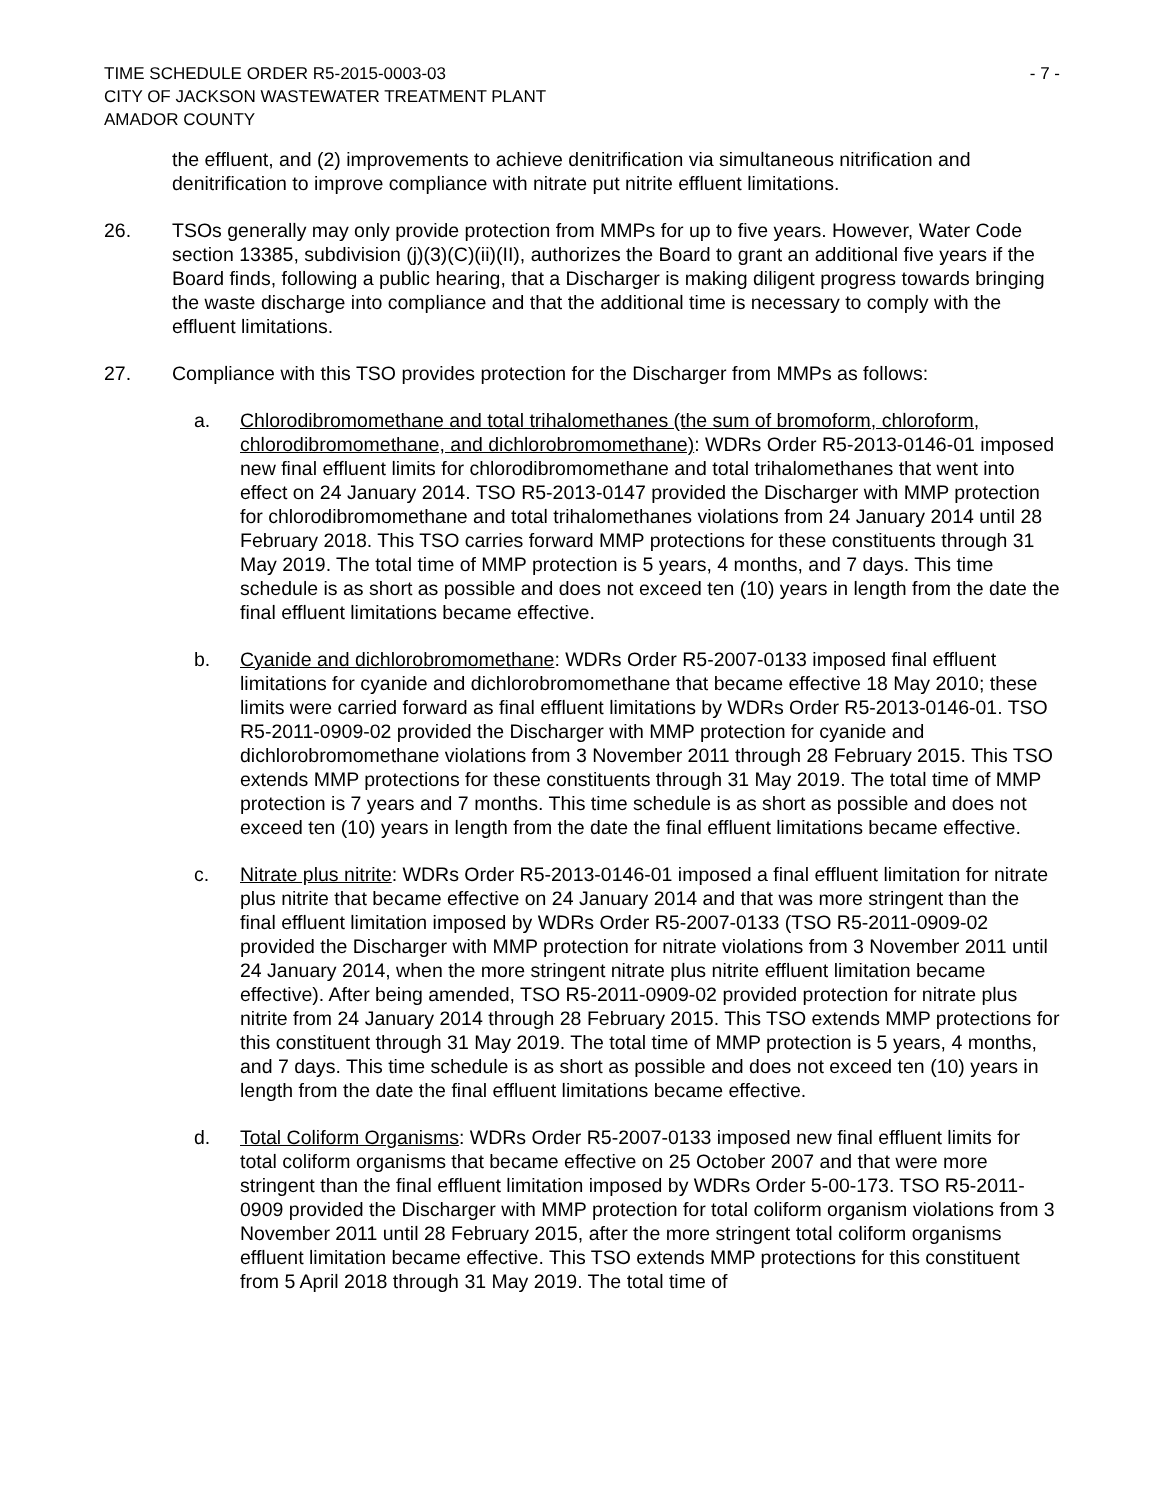TIME SCHEDULE ORDER R5-2015-0003-03
CITY OF JACKSON WASTEWATER TREATMENT PLANT
AMADOR COUNTY
- 7 -
the effluent, and (2) improvements to achieve denitrification via simultaneous nitrification and denitrification to improve compliance with nitrate put nitrite effluent limitations.
26. TSOs generally may only provide protection from MMPs for up to five years. However, Water Code section 13385, subdivision (j)(3)(C)(ii)(II), authorizes the Board to grant an additional five years if the Board finds, following a public hearing, that a Discharger is making diligent progress towards bringing the waste discharge into compliance and that the additional time is necessary to comply with the effluent limitations.
27. Compliance with this TSO provides protection for the Discharger from MMPs as follows:
a. Chlorodibromomethane and total trihalomethanes (the sum of bromoform, chloroform, chlorodibromomethane, and dichlorobromomethane): WDRs Order R5-2013-0146-01 imposed new final effluent limits for chlorodibromomethane and total trihalomethanes that went into effect on 24 January 2014. TSO R5-2013-0147 provided the Discharger with MMP protection for chlorodibromomethane and total trihalomethanes violations from 24 January 2014 until 28 February 2018. This TSO carries forward MMP protections for these constituents through 31 May 2019. The total time of MMP protection is 5 years, 4 months, and 7 days. This time schedule is as short as possible and does not exceed ten (10) years in length from the date the final effluent limitations became effective.
b. Cyanide and dichlorobromomethane: WDRs Order R5-2007-0133 imposed final effluent limitations for cyanide and dichlorobromomethane that became effective 18 May 2010; these limits were carried forward as final effluent limitations by WDRs Order R5-2013-0146-01. TSO R5-2011-0909-02 provided the Discharger with MMP protection for cyanide and dichlorobromomethane violations from 3 November 2011 through 28 February 2015. This TSO extends MMP protections for these constituents through 31 May 2019. The total time of MMP protection is 7 years and 7 months. This time schedule is as short as possible and does not exceed ten (10) years in length from the date the final effluent limitations became effective.
c. Nitrate plus nitrite: WDRs Order R5-2013-0146-01 imposed a final effluent limitation for nitrate plus nitrite that became effective on 24 January 2014 and that was more stringent than the final effluent limitation imposed by WDRs Order R5-2007-0133 (TSO R5-2011-0909-02 provided the Discharger with MMP protection for nitrate violations from 3 November 2011 until 24 January 2014, when the more stringent nitrate plus nitrite effluent limitation became effective). After being amended, TSO R5-2011-0909-02 provided protection for nitrate plus nitrite from 24 January 2014 through 28 February 2015. This TSO extends MMP protections for this constituent through 31 May 2019. The total time of MMP protection is 5 years, 4 months, and 7 days. This time schedule is as short as possible and does not exceed ten (10) years in length from the date the final effluent limitations became effective.
d. Total Coliform Organisms: WDRs Order R5-2007-0133 imposed new final effluent limits for total coliform organisms that became effective on 25 October 2007 and that were more stringent than the final effluent limitation imposed by WDRs Order 5-00-173. TSO R5-2011-0909 provided the Discharger with MMP protection for total coliform organism violations from 3 November 2011 until 28 February 2015, after the more stringent total coliform organisms effluent limitation became effective. This TSO extends MMP protections for this constituent from 5 April 2018 through 31 May 2019. The total time of